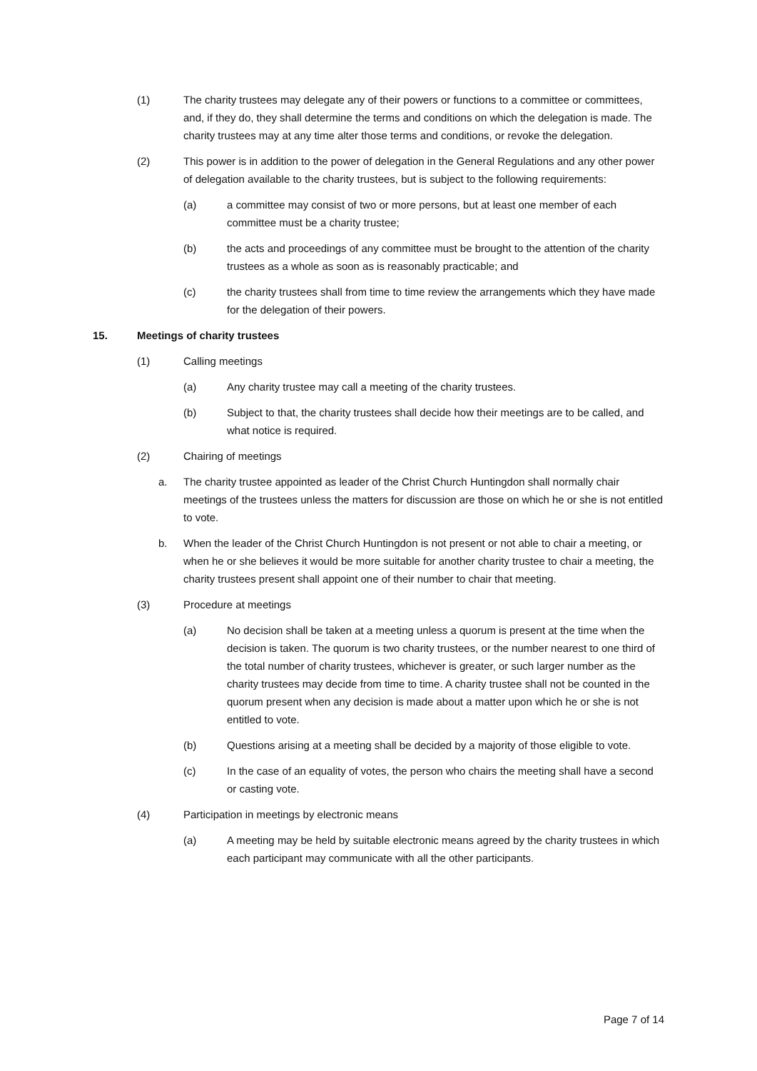(1) The charity trustees may delegate any of their powers or functions to a committee or committees, and, if they do, they shall determine the terms and conditions on which the delegation is made. The charity trustees may at any time alter those terms and conditions, or revoke the delegation.
(2) This power is in addition to the power of delegation in the General Regulations and any other power of delegation available to the charity trustees, but is subject to the following requirements:
(a) a committee may consist of two or more persons, but at least one member of each committee must be a charity trustee;
(b) the acts and proceedings of any committee must be brought to the attention of the charity trustees as a whole as soon as is reasonably practicable; and
(c) the charity trustees shall from time to time review the arrangements which they have made for the delegation of their powers.
15. Meetings of charity trustees
(1) Calling meetings
(a) Any charity trustee may call a meeting of the charity trustees.
(b) Subject to that, the charity trustees shall decide how their meetings are to be called, and what notice is required.
(2) Chairing of meetings
a. The charity trustee appointed as leader of the Christ Church Huntingdon shall normally chair meetings of the trustees unless the matters for discussion are those on which he or she is not entitled to vote.
b. When the leader of the Christ Church Huntingdon is not present or not able to chair a meeting, or when he or she believes it would be more suitable for another charity trustee to chair a meeting, the charity trustees present shall appoint one of their number to chair that meeting.
(3) Procedure at meetings
(a) No decision shall be taken at a meeting unless a quorum is present at the time when the decision is taken. The quorum is two charity trustees, or the number nearest to one third of the total number of charity trustees, whichever is greater, or such larger number as the charity trustees may decide from time to time. A charity trustee shall not be counted in the quorum present when any decision is made about a matter upon which he or she is not entitled to vote.
(b) Questions arising at a meeting shall be decided by a majority of those eligible to vote.
(c) In the case of an equality of votes, the person who chairs the meeting shall have a second or casting vote.
(4) Participation in meetings by electronic means
(a) A meeting may be held by suitable electronic means agreed by the charity trustees in which each participant may communicate with all the other participants.
Page 7 of 14